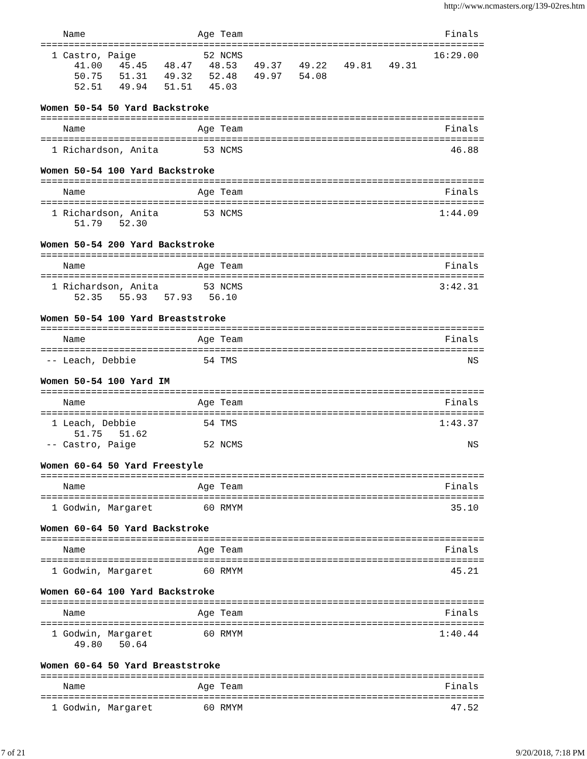http://www.ncmasters.org/139-02res.htm
    Name                    Age Team                                    Finals
===============================================================================
  1 Castro, Paige            52 NCMS                                  16:29.00
      41.00   45.45   48.47   48.53   49.37   49.22   49.81   49.31
      50.75   51.31   49.32   52.48   49.97   54.08
      52.51   49.94   51.51   45.03

Women 50-54 50 Yard Backstroke
===============================================================================
    Name                    Age Team                                    Finals
===============================================================================
  1 Richardson, Anita        53 NCMS                                     46.88

Women 50-54 100 Yard Backstroke
===============================================================================
    Name                    Age Team                                    Finals
===============================================================================
  1 Richardson, Anita        53 NCMS                                   1:44.09
      51.79   52.30

Women 50-54 200 Yard Backstroke
===============================================================================
    Name                    Age Team                                    Finals
===============================================================================
  1 Richardson, Anita        53 NCMS                                   3:42.31
      52.35   55.93   57.93   56.10

Women 50-54 100 Yard Breaststroke
===============================================================================
    Name                    Age Team                                    Finals
===============================================================================
 -- Leach, Debbie            54 TMS                                         NS

Women 50-54 100 Yard IM
===============================================================================
    Name                    Age Team                                    Finals
===============================================================================
  1 Leach, Debbie            54 TMS                                    1:43.37
      51.75   51.62
 -- Castro, Paige            52 NCMS                                        NS

Women 60-64 50 Yard Freestyle
===============================================================================
    Name                    Age Team                                    Finals
===============================================================================
  1 Godwin, Margaret         60 RMYM                                     35.10

Women 60-64 50 Yard Backstroke
===============================================================================
    Name                    Age Team                                    Finals
===============================================================================
  1 Godwin, Margaret         60 RMYM                                     45.21

Women 60-64 100 Yard Backstroke
===============================================================================
    Name                    Age Team                                    Finals
===============================================================================
  1 Godwin, Margaret         60 RMYM                                   1:40.44
      49.80   50.64

Women 60-64 50 Yard Breaststroke
===============================================================================
    Name                    Age Team                                    Finals
===============================================================================
  1 Godwin, Margaret         60 RMYM                                     47.52
7 of 21 9/20/2018, 7:18 PM